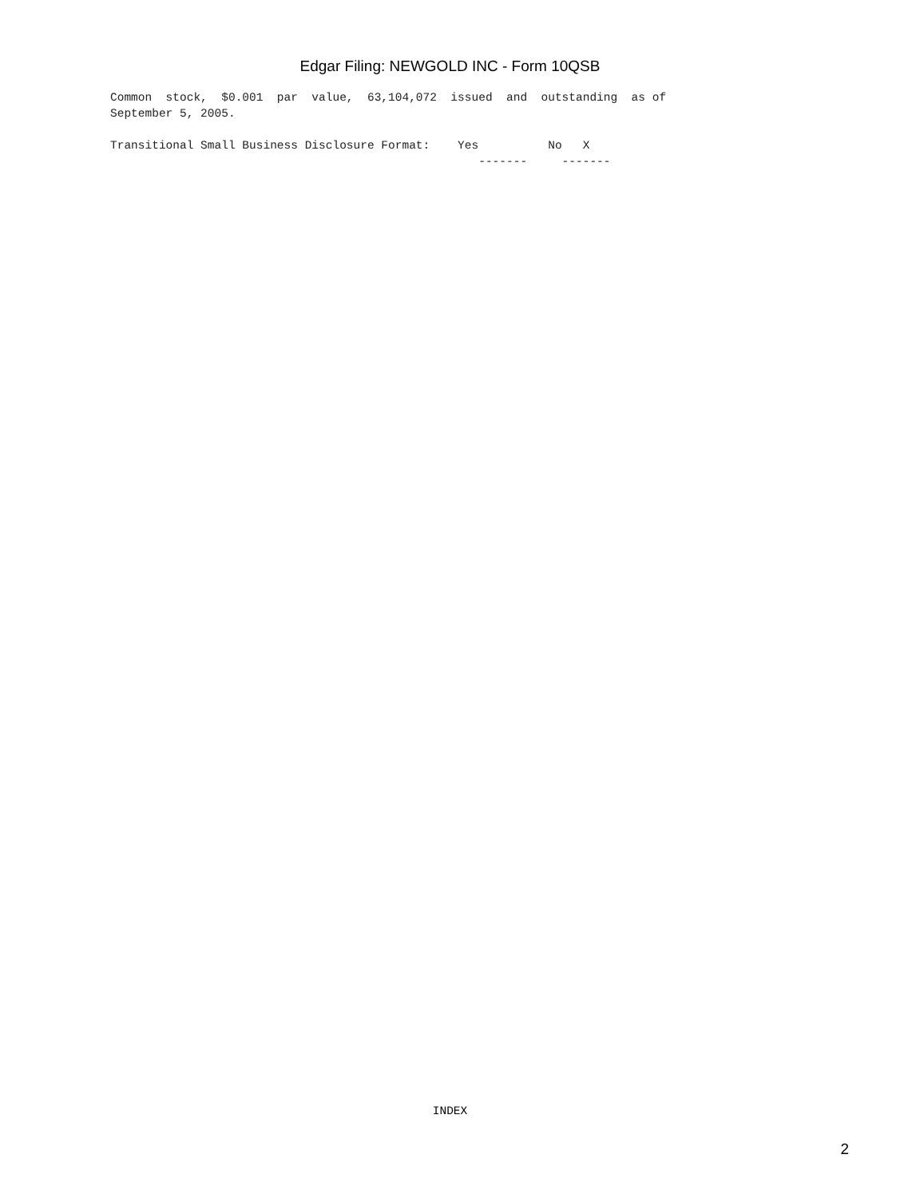Edgar Filing: NEWGOLD INC - Form 10QSB
Common  stock,  $0.001  par  value,  63,104,072  issued  and  outstanding  as of
September 5, 2005.
Transitional Small Business Disclosure Format:    Yes          No   X
                                                     -------     -------
INDEX
2